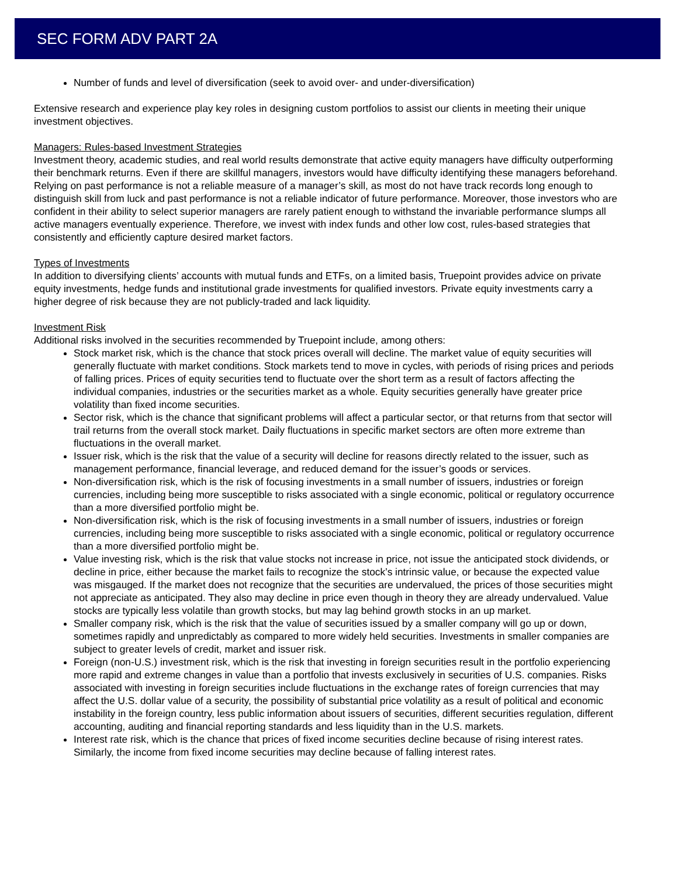SEC FORM ADV PART 2A
Number of funds and level of diversification (seek to avoid over- and under-diversification)
Extensive research and experience play key roles in designing custom portfolios to assist our clients in meeting their unique investment objectives.
Managers: Rules-based Investment Strategies
Investment theory, academic studies, and real world results demonstrate that active equity managers have difficulty outperforming their benchmark returns. Even if there are skillful managers, investors would have difficulty identifying these managers beforehand. Relying on past performance is not a reliable measure of a manager’s skill, as most do not have track records long enough to distinguish skill from luck and past performance is not a reliable indicator of future performance. Moreover, those investors who are confident in their ability to select superior managers are rarely patient enough to withstand the invariable performance slumps all active managers eventually experience. Therefore, we invest with index funds and other low cost, rules-based strategies that consistently and efficiently capture desired market factors.
Types of Investments
In addition to diversifying clients’ accounts with mutual funds and ETFs, on a limited basis, Truepoint provides advice on private equity investments, hedge funds and institutional grade investments for qualified investors. Private equity investments carry a higher degree of risk because they are not publicly-traded and lack liquidity.
Investment Risk
Additional risks involved in the securities recommended by Truepoint include, among others:
Stock market risk, which is the chance that stock prices overall will decline. The market value of equity securities will generally fluctuate with market conditions. Stock markets tend to move in cycles, with periods of rising prices and periods of falling prices. Prices of equity securities tend to fluctuate over the short term as a result of factors affecting the individual companies, industries or the securities market as a whole. Equity securities generally have greater price volatility than fixed income securities.
Sector risk, which is the chance that significant problems will affect a particular sector, or that returns from that sector will trail returns from the overall stock market. Daily fluctuations in specific market sectors are often more extreme than fluctuations in the overall market.
Issuer risk, which is the risk that the value of a security will decline for reasons directly related to the issuer, such as management performance, financial leverage, and reduced demand for the issuer’s goods or services.
Non-diversification risk, which is the risk of focusing investments in a small number of issuers, industries or foreign currencies, including being more susceptible to risks associated with a single economic, political or regulatory occurrence than a more diversified portfolio might be.
Non-diversification risk, which is the risk of focusing investments in a small number of issuers, industries or foreign currencies, including being more susceptible to risks associated with a single economic, political or regulatory occurrence than a more diversified portfolio might be.
Value investing risk, which is the risk that value stocks not increase in price, not issue the anticipated stock dividends, or decline in price, either because the market fails to recognize the stock’s intrinsic value, or because the expected value was misgauged. If the market does not recognize that the securities are undervalued, the prices of those securities might not appreciate as anticipated. They also may decline in price even though in theory they are already undervalued. Value stocks are typically less volatile than growth stocks, but may lag behind growth stocks in an up market.
Smaller company risk, which is the risk that the value of securities issued by a smaller company will go up or down, sometimes rapidly and unpredictably as compared to more widely held securities. Investments in smaller companies are subject to greater levels of credit, market and issuer risk.
Foreign (non-U.S.) investment risk, which is the risk that investing in foreign securities result in the portfolio experiencing more rapid and extreme changes in value than a portfolio that invests exclusively in securities of U.S. companies. Risks associated with investing in foreign securities include fluctuations in the exchange rates of foreign currencies that may affect the U.S. dollar value of a security, the possibility of substantial price volatility as a result of political and economic instability in the foreign country, less public information about issuers of securities, different securities regulation, different accounting, auditing and financial reporting standards and less liquidity than in the U.S. markets.
Interest rate risk, which is the chance that prices of fixed income securities decline because of rising interest rates. Similarly, the income from fixed income securities may decline because of falling interest rates.